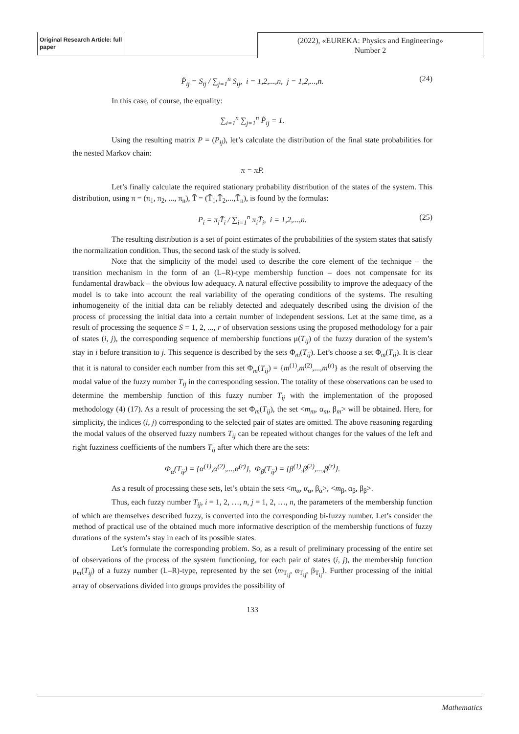Original Research Article: full paper
(2022), «EUREKA: Physics and Engineering»
Number 2
P̃<sub>ij</sub> = S<sub>ij</sub> / ∑<sub>j=1</sub><sup>n</sup> S<sub>ij</sub>, i = 1,2,...,n, j = 1,2,...,n. (24)
In this case, of course, the equality:
∑<sub>i=1</sub><sup>n</sup> ∑<sub>j=1</sub><sup>n</sup> P̃<sub>ij</sub> = 1.
Using the resulting matrix P = (P<sub>ij</sub>), let’s calculate the distribution of the final state probabilities for the nested Markov chain:
π = πP.
Let’s finally calculate the required stationary probability distribution of the states of the system. This distribution, using π = (π<sub>1</sub>, π<sub>2</sub>, ..., π<sub>n</sub>), T̄ = (T̄<sub>1</sub>,T̄<sub>2</sub>,...,T̄<sub>n</sub>), is found by the formulas:
P<sub>i</sub> = π<sub>i</sub>T̄<sub>i</sub> / ∑<sub>i=1</sub><sup>n</sup> π<sub>i</sub>T̄<sub>i</sub>, i = 1,2,...,n. (25)
The resulting distribution is a set of point estimates of the probabilities of the system states that satisfy the normalization condition. Thus, the second task of the study is solved.
Note that the simplicity of the model used to describe the core element of the technique – the transition mechanism in the form of an (L–R)-type membership function – does not compensate for its fundamental drawback – the obvious low adequacy. A natural effective possibility to improve the adequacy of the model is to take into account the real variability of the operating conditions of the systems. The resulting inhomogeneity of the initial data can be reliably detected and adequately described using the division of the process of processing the initial data into a certain number of independent sessions. Let at the same time, as a result of processing the sequence S = 1, 2, ..., r of observation sessions using the proposed methodology for a pair of states (i, j), the corresponding sequence of membership functions μ(T<sub>ij</sub>) of the fuzzy duration of the system’s stay in i before transition to j. This sequence is described by the sets Φ<sub>m</sub>(T<sub>ij</sub>). Let’s choose a set Φ<sub>m</sub>(T<sub>ij</sub>). It is clear that it is natural to consider each number from this set Φ<sub>m</sub>(T<sub>ij</sub>) = {m<sup>(1)</sup>,m<sup>(2)</sup>,...,m<sup>(r)</sup>} as the result of observing the modal value of the fuzzy number T<sub>ij</sub> in the corresponding session. The totality of these observations can be used to determine the membership function of this fuzzy number T<sub>ij</sub> with the implementation of the proposed methodology (4) (17). As a result of processing the set Φ<sub>m</sub>(T<sub>ij</sub>), the set <m<sub>m</sub>, α<sub>m</sub>, β<sub>m</sub>> will be obtained. Here, for simplicity, the indices (i, j) corresponding to the selected pair of states are omitted. The above reasoning regarding the modal values of the observed fuzzy numbers T<sub>ij</sub> can be repeated without changes for the values of the left and right fuzziness coefficients of the numbers T<sub>ij</sub> after which there are the sets:
Φ<sub>α</sub>(T<sub>ij</sub>) = {α<sup>(1)</sup>,α<sup>(2)</sup>,...,α<sup>(r)</sup>}, Φ<sub>β</sub>(T<sub>ij</sub>) = {β<sup>(1)</sup>,β<sup>(2)</sup>,...,β<sup>(r)</sup>}.
As a result of processing these sets, let’s obtain the sets <m<sub>α</sub>, α<sub>α</sub>, β<sub>α</sub>>, <m<sub>β</sub>, α<sub>β</sub>, β<sub>β</sub>>.
Thus, each fuzzy number T<sub>ij</sub>, i = 1, 2, …, n, j = 1, 2, …, n, the parameters of the membership function of which are themselves described fuzzy, is converted into the corresponding bi-fuzzy number. Let’s consider the method of practical use of the obtained much more informative description of the membership functions of fuzzy durations of the system’s stay in each of its possible states.
Let’s formulate the corresponding problem. So, as a result of preliminary processing of the entire set of observations of the process of the system functioning, for each pair of states (i, j), the membership function μ<sub>m</sub>(T<sub>ij</sub>) of a fuzzy number (L–R)-type, represented by the set ⟨m<sub>T<sub>ij</sub></sub>, α<sub>T<sub>ij</sub></sub>, β<sub>T<sub>ij</sub></sub>⟩. Further processing of the initial array of observations divided into groups provides the possibility of
133
Mathematics